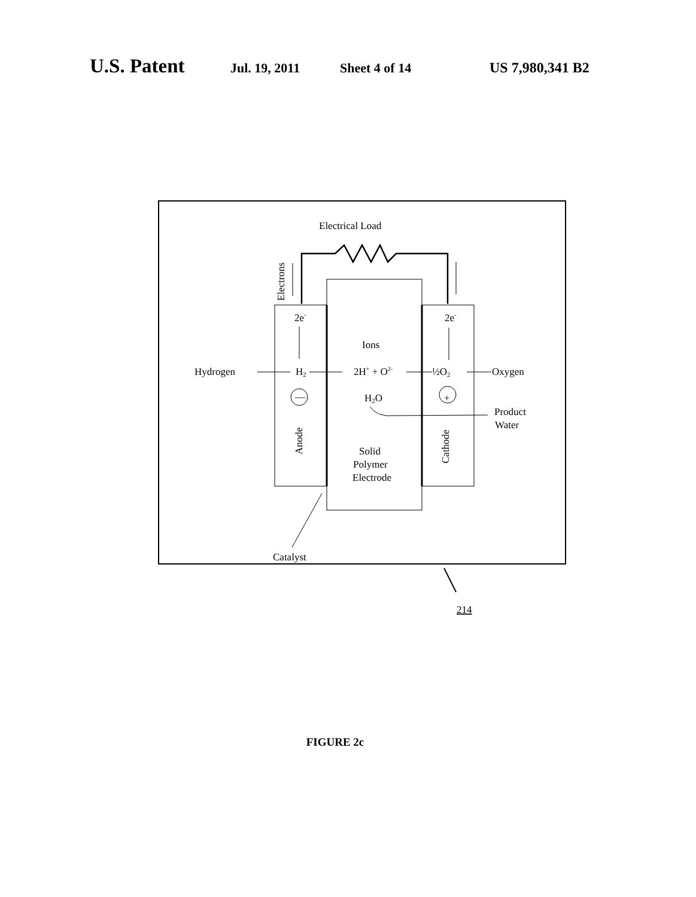U.S. Patent Jul. 19, 2011 Sheet 4 of 14 US 7,980,341 B2
Electrical Load
Electrons
2e-
2e-
Ions
Hydrogen
H2
2H+ + O2-
½O2
Oxygen
—
+
H2O
Product
Water
Anode
Cathode
Solid
Polymer
Electrode
Catalyst
214
FIGURE 2c